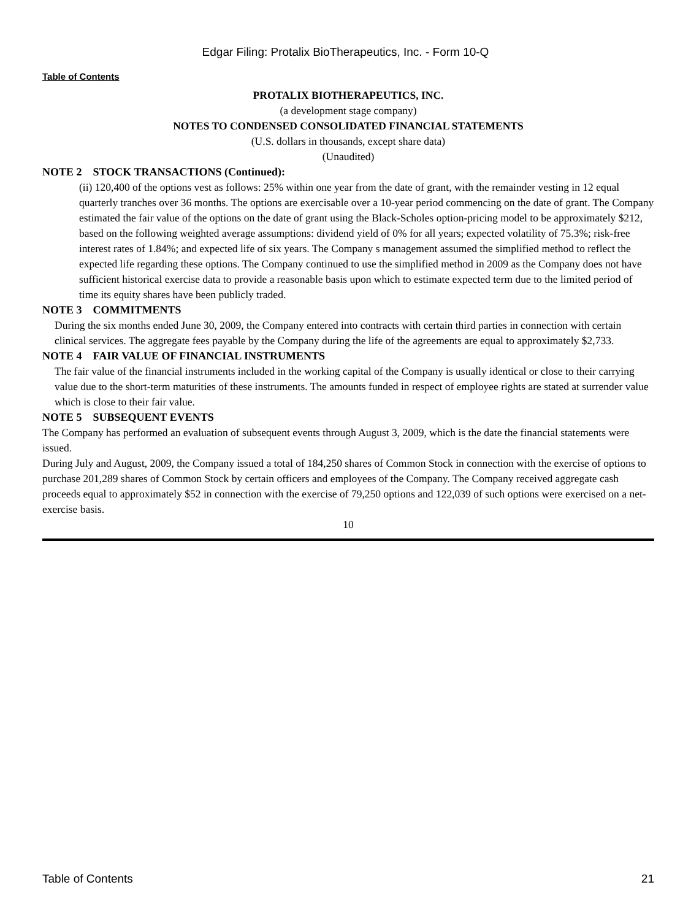Edgar Filing: Protalix BioTherapeutics, Inc. - Form 10-Q
Table of Contents
PROTALIX BIOTHERAPEUTICS, INC.
(a development stage company)
NOTES TO CONDENSED CONSOLIDATED FINANCIAL STATEMENTS
(U.S. dollars in thousands, except share data)
(Unaudited)
NOTE 2 STOCK TRANSACTIONS (Continued):
(ii) 120,400 of the options vest as follows: 25% within one year from the date of grant, with the remainder vesting in 12 equal quarterly tranches over 36 months. The options are exercisable over a 10-year period commencing on the date of grant. The Company estimated the fair value of the options on the date of grant using the Black-Scholes option-pricing model to be approximately $212, based on the following weighted average assumptions: dividend yield of 0% for all years; expected volatility of 75.3%; risk-free interest rates of 1.84%; and expected life of six years. The Company s management assumed the simplified method to reflect the expected life regarding these options. The Company continued to use the simplified method in 2009 as the Company does not have sufficient historical exercise data to provide a reasonable basis upon which to estimate expected term due to the limited period of time its equity shares have been publicly traded.
NOTE 3 COMMITMENTS
During the six months ended June 30, 2009, the Company entered into contracts with certain third parties in connection with certain clinical services. The aggregate fees payable by the Company during the life of the agreements are equal to approximately $2,733.
NOTE 4 FAIR VALUE OF FINANCIAL INSTRUMENTS
The fair value of the financial instruments included in the working capital of the Company is usually identical or close to their carrying value due to the short-term maturities of these instruments. The amounts funded in respect of employee rights are stated at surrender value which is close to their fair value.
NOTE 5 SUBSEQUENT EVENTS
The Company has performed an evaluation of subsequent events through August 3, 2009, which is the date the financial statements were issued.
During July and August, 2009, the Company issued a total of 184,250 shares of Common Stock in connection with the exercise of options to purchase 201,289 shares of Common Stock by certain officers and employees of the Company. The Company received aggregate cash proceeds equal to approximately $52 in connection with the exercise of 79,250 options and 122,039 of such options were exercised on a net-exercise basis.
10
Table of Contents 21